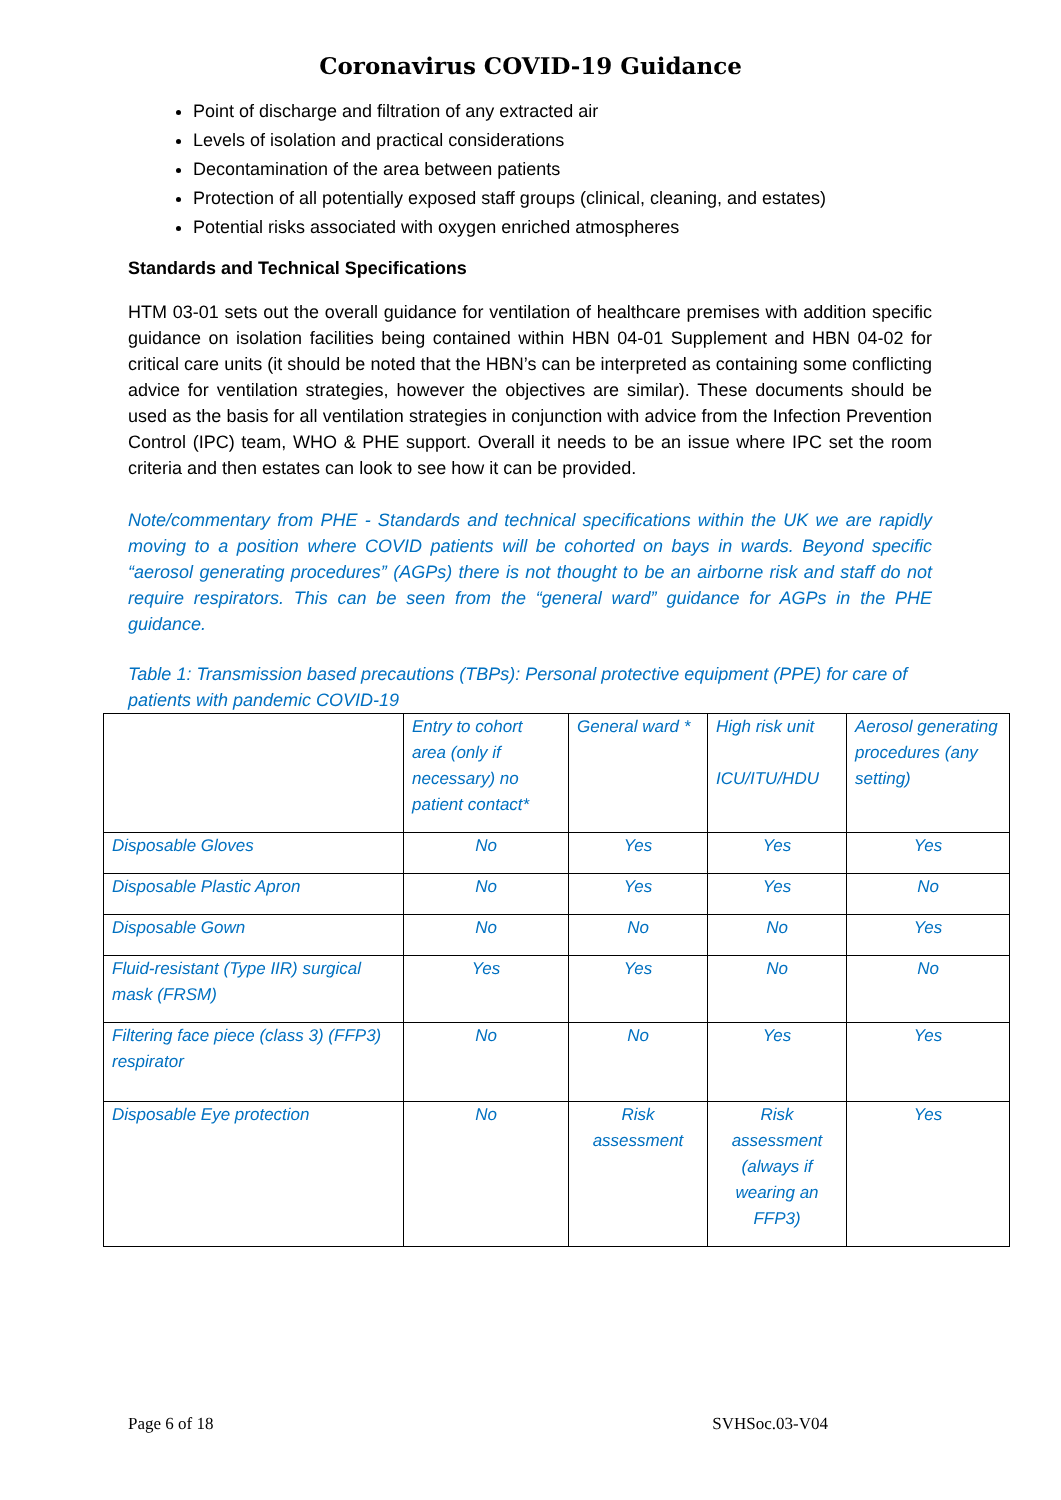Coronavirus COVID-19 Guidance
Point of discharge and filtration of any extracted air
Levels of isolation and practical considerations
Decontamination of the area between patients
Protection of all potentially exposed staff groups (clinical, cleaning, and estates)
Potential risks associated with oxygen enriched atmospheres
Standards and Technical Specifications
HTM 03-01 sets out the overall guidance for ventilation of healthcare premises with addition specific guidance on isolation facilities being contained within HBN 04-01 Supplement and HBN 04-02 for critical care units (it should be noted that the HBN’s can be interpreted as containing some conflicting advice for ventilation strategies, however the objectives are similar). These documents should be used as the basis for all ventilation strategies in conjunction with advice from the Infection Prevention Control (IPC) team, WHO & PHE support. Overall it needs to be an issue where IPC set the room criteria and then estates can look to see how it can be provided.
Note/commentary from PHE - Standards and technical specifications within the UK we are rapidly moving to a position where COVID patients will be cohorted on bays in wards. Beyond specific “aerosol generating procedures” (AGPs) there is not thought to be an airborne risk and staff do not require respirators. This can be seen from the “general ward” guidance for AGPs in the PHE guidance.
Table 1: Transmission based precautions (TBPs): Personal protective equipment (PPE) for care of patients with pandemic COVID-19
| | Entry to cohort area (only if necessary) no patient contact* | General ward * | High risk unit ICU/ITU/HDU | Aerosol generating procedures (any setting) |
| Disposable Gloves | No | Yes | Yes | Yes |
| Disposable Plastic Apron | No | Yes | Yes | No |
| Disposable Gown | No | No | No | Yes |
| Fluid-resistant (Type IIR) surgical mask (FRSM) | Yes | Yes | No | No |
| Filtering face piece (class 3) (FFP3) respirator | No | No | Yes | Yes |
| Disposable Eye protection | No | Risk assessment | Risk assessment (always if wearing an FFP3) | Yes |
Page 6 of 18 SVHSoc.03-V04